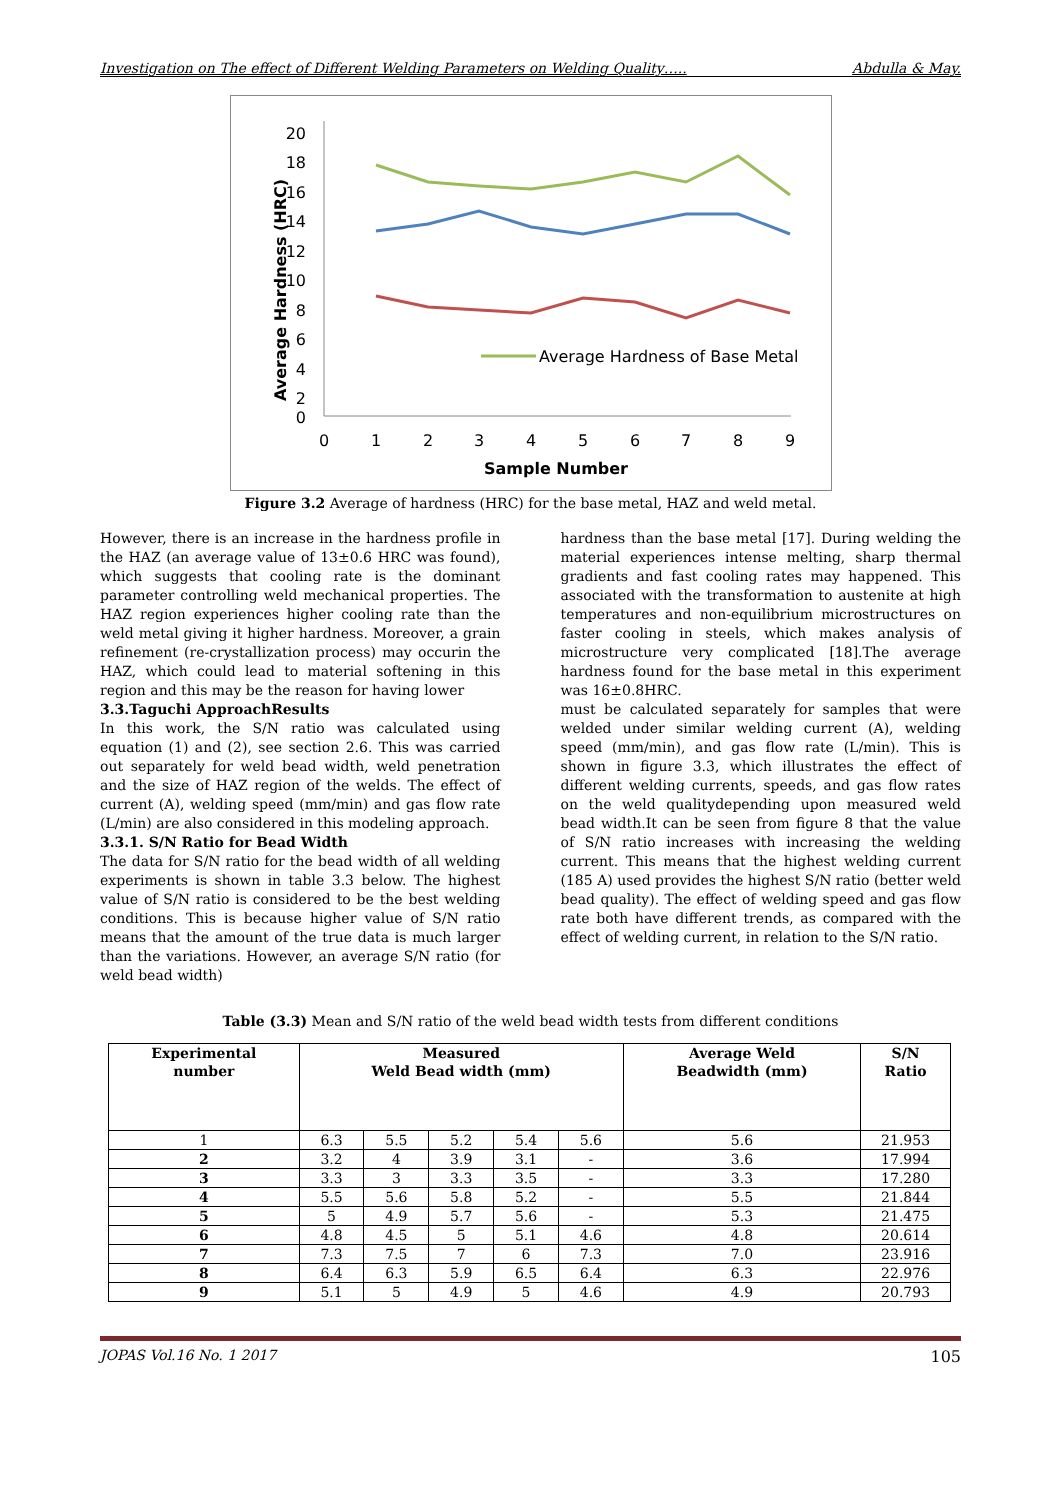Investigation on The effect of Different Welding Parameters on Welding Quality….. Abdulla & May.
20
18
16
14
12
10
8
6
4
2
0
0
1
2
3
4
5
6
7
8
9
Sample Number
Average Hardness (HRC)
Average Hardness of Base Metal
Figure 3.2 Average of hardness (HRC) for the base metal, HAZ and weld metal.
However, there is an increase in the hardness profile in the HAZ (an average value of 13±0.6 HRC was found), which suggests that cooling rate is the dominant parameter controlling weld mechanical properties. The HAZ region experiences higher cooling rate than the weld metal giving it higher hardness. Moreover, a grain refinement (re-crystallization process) may occurin the HAZ, which could lead to material softening in this region and this may be the reason for having lower
3.3.Taguchi ApproachResults
In this work, the S/N ratio was calculated using equation (1) and (2), see section 2.6. This was carried out separately for weld bead width, weld penetration and the size of HAZ region of the welds. The effect of current (A), welding speed (mm/min) and gas flow rate (L/min) are also considered in this modeling approach.
3.3.1. S/N Ratio for Bead Width
The data for S/N ratio for the bead width of all welding experiments is shown in table 3.3 below. The highest value of S/N ratio is considered to be the best welding conditions. This is because higher value of S/N ratio means that the amount of the true data is much larger than the variations. However, an average S/N ratio (for weld bead width)
hardness than the base metal [17]. During welding the material experiences intense melting, sharp thermal gradients and fast cooling rates may happened. This associated with the transformation to austenite at high temperatures and non-equilibrium microstructures on faster cooling in steels, which makes analysis of microstructure very complicated [18].The average hardness found for the base metal in this experiment was 16±0.8HRC.
must be calculated separately for samples that were welded under similar welding current (A), welding speed (mm/min), and gas flow rate (L/min). This is shown in figure 3.3, which illustrates the effect of different welding currents, speeds, and gas flow rates on the weld qualitydepending upon measured weld bead width.It can be seen from figure 8 that the value of S/N ratio increases with increasing the welding current. This means that the highest welding current (185 A) used provides the highest S/N ratio (better weld bead quality). The effect of welding speed and gas flow rate both have different trends, as compared with the effect of welding current, in relation to the S/N ratio.
Table (3.3) Mean and S/N ratio of the weld bead width tests from different conditions
| Experimental number | Measured Weld Bead width (mm) | | | | | Average Weld Beadwidth (mm) | S/N Ratio |
| --- | --- | --- | --- | --- | --- | --- | --- |
| 1 | 6.3 | 5.5 | 5.2 | 5.4 | 5.6 | 5.6 | 21.953 |
| 2 | 3.2 | 4 | 3.9 | 3.1 | - | 3.6 | 17.994 |
| 3 | 3.3 | 3 | 3.3 | 3.5 | - | 3.3 | 17.280 |
| 4 | 5.5 | 5.6 | 5.8 | 5.2 | - | 5.5 | 21.844 |
| 5 | 5 | 4.9 | 5.7 | 5.6 | - | 5.3 | 21.475 |
| 6 | 4.8 | 4.5 | 5 | 5.1 | 4.6 | 4.8 | 20.614 |
| 7 | 7.3 | 7.5 | 7 | 6 | 7.3 | 7.0 | 23.916 |
| 8 | 6.4 | 6.3 | 5.9 | 6.5 | 6.4 | 6.3 | 22.976 |
| 9 | 5.1 | 5 | 4.9 | 5 | 4.6 | 4.9 | 20.793 |
JOPAS Vol.16 No. 1 2017 105